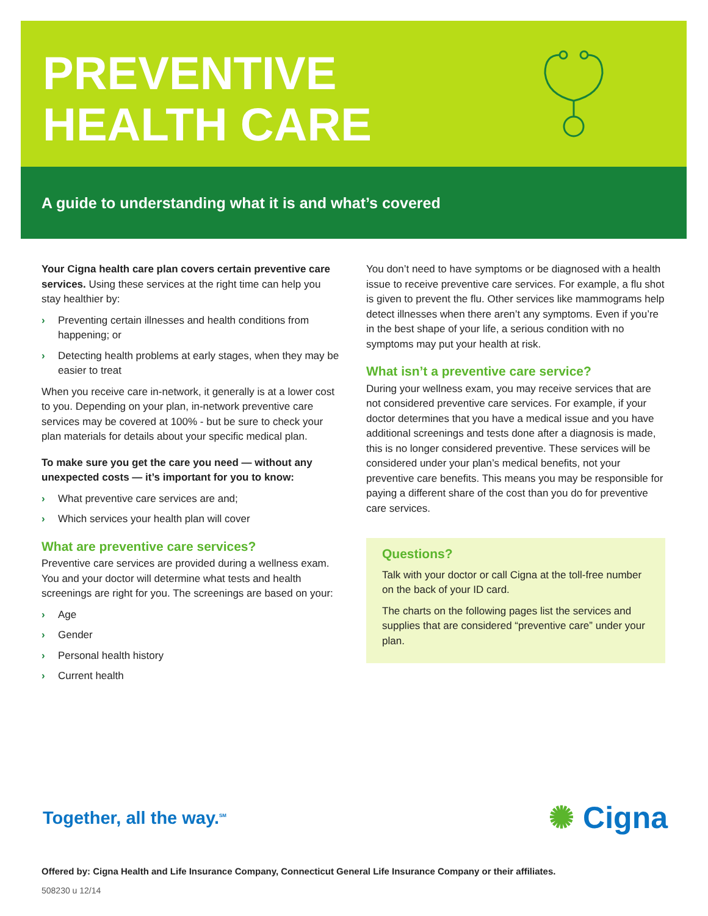PREVENTIVE
HEALTH CARE
A guide to understanding what it is and what’s covered
Your Cigna health care plan covers certain preventive care services. Using these services at the right time can help you stay healthier by:
› Preventing certain illnesses and health conditions from happening; or
› Detecting health problems at early stages, when they may be easier to treat
When you receive care in-network, it generally is at a lower cost to you. Depending on your plan, in-network preventive care services may be covered at 100% - but be sure to check your plan materials for details about your specific medical plan.
To make sure you get the care you need — without any unexpected costs — it’s important for you to know:
› What preventive care services are and;
› Which services your health plan will cover
What are preventive care services?
Preventive care services are provided during a wellness exam. You and your doctor will determine what tests and health screenings are right for you. The screenings are based on your:
› Age
› Gender
› Personal health history
› Current health
You don’t need to have symptoms or be diagnosed with a health issue to receive preventive care services. For example, a flu shot is given to prevent the flu. Other services like mammograms help detect illnesses when there aren’t any symptoms. Even if you’re in the best shape of your life, a serious condition with no symptoms may put your health at risk.
What isn’t a preventive care service?
During your wellness exam, you may receive services that are not considered preventive care services. For example, if your doctor determines that you have a medical issue and you have additional screenings and tests done after a diagnosis is made, this is no longer considered preventive. These services will be considered under your plan’s medical benefits, not your preventive care benefits. This means you may be responsible for paying a different share of the cost than you do for preventive care services.
Questions?
Talk with your doctor or call Cigna at the toll-free number on the back of your ID card.
The charts on the following pages list the services and supplies that are considered “preventive care” under your plan.
Together, all the way.<sup>SM</sup> ✺ Cigna
Offered by: Cigna Health and Life Insurance Company, Connecticut General Life Insurance Company or their affiliates.
508230 u 12/14